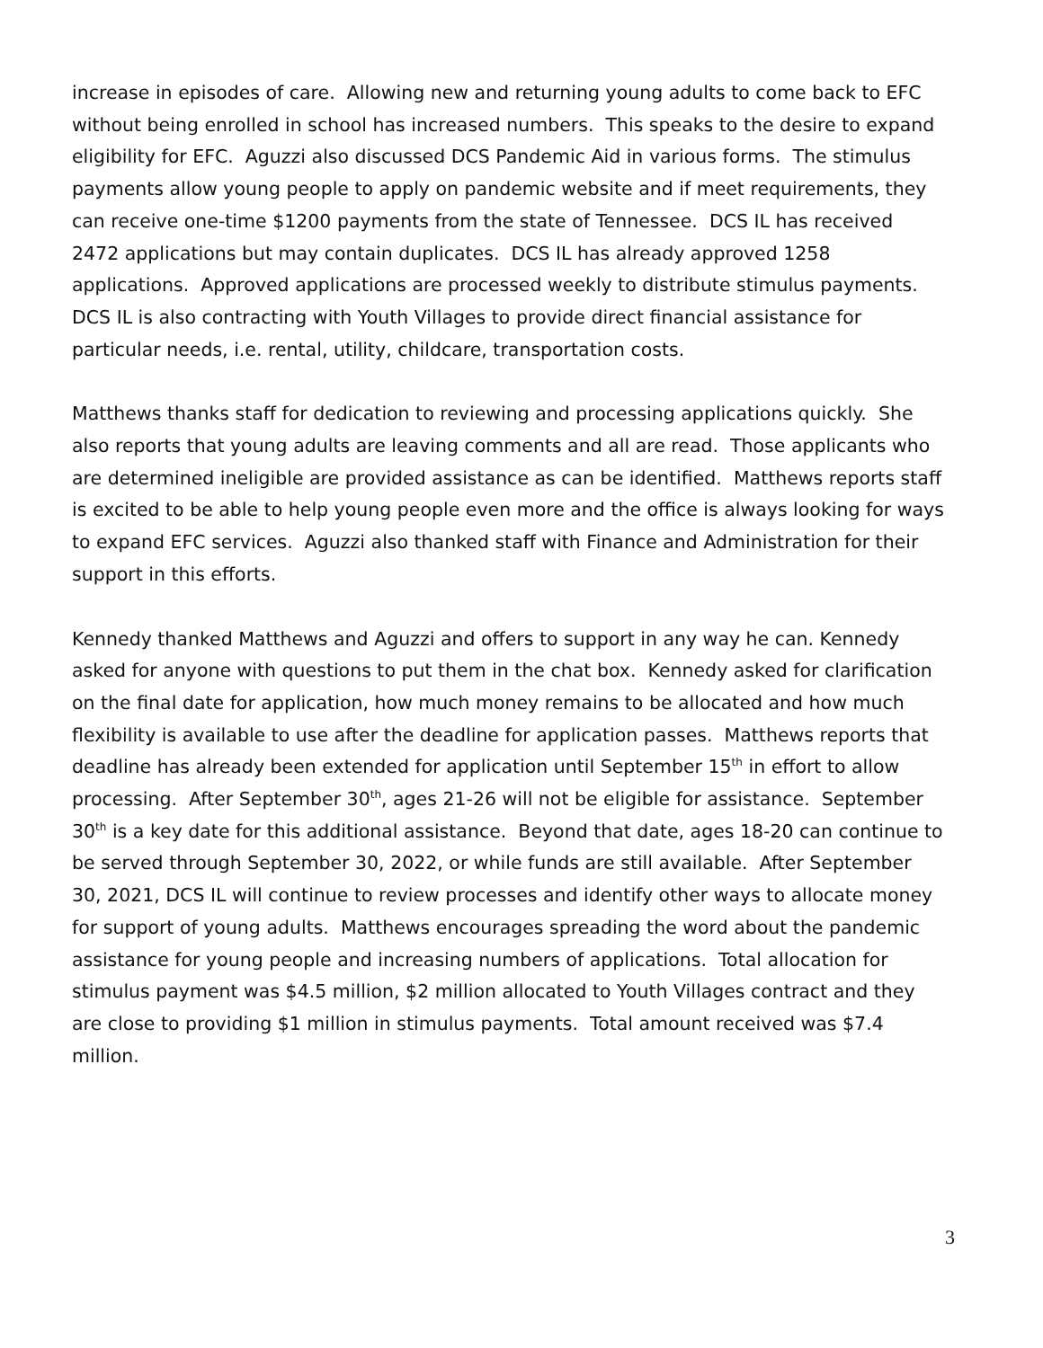increase in episodes of care. Allowing new and returning young adults to come back to EFC without being enrolled in school has increased numbers. This speaks to the desire to expand eligibility for EFC. Aguzzi also discussed DCS Pandemic Aid in various forms. The stimulus payments allow young people to apply on pandemic website and if meet requirements, they can receive one-time $1200 payments from the state of Tennessee. DCS IL has received 2472 applications but may contain duplicates. DCS IL has already approved 1258 applications. Approved applications are processed weekly to distribute stimulus payments. DCS IL is also contracting with Youth Villages to provide direct financial assistance for particular needs, i.e. rental, utility, childcare, transportation costs.
Matthews thanks staff for dedication to reviewing and processing applications quickly. She also reports that young adults are leaving comments and all are read. Those applicants who are determined ineligible are provided assistance as can be identified. Matthews reports staff is excited to be able to help young people even more and the office is always looking for ways to expand EFC services. Aguzzi also thanked staff with Finance and Administration for their support in this efforts.
Kennedy thanked Matthews and Aguzzi and offers to support in any way he can. Kennedy asked for anyone with questions to put them in the chat box. Kennedy asked for clarification on the final date for application, how much money remains to be allocated and how much flexibility is available to use after the deadline for application passes. Matthews reports that deadline has already been extended for application until September 15<sup>th</sup> in effort to allow processing. After September 30<sup>th</sup>, ages 21-26 will not be eligible for assistance. September 30<sup>th</sup> is a key date for this additional assistance. Beyond that date, ages 18-20 can continue to be served through September 30, 2022, or while funds are still available. After September 30, 2021, DCS IL will continue to review processes and identify other ways to allocate money for support of young adults. Matthews encourages spreading the word about the pandemic assistance for young people and increasing numbers of applications. Total allocation for stimulus payment was $4.5 million, $2 million allocated to Youth Villages contract and they are close to providing $1 million in stimulus payments. Total amount received was $7.4 million.
3